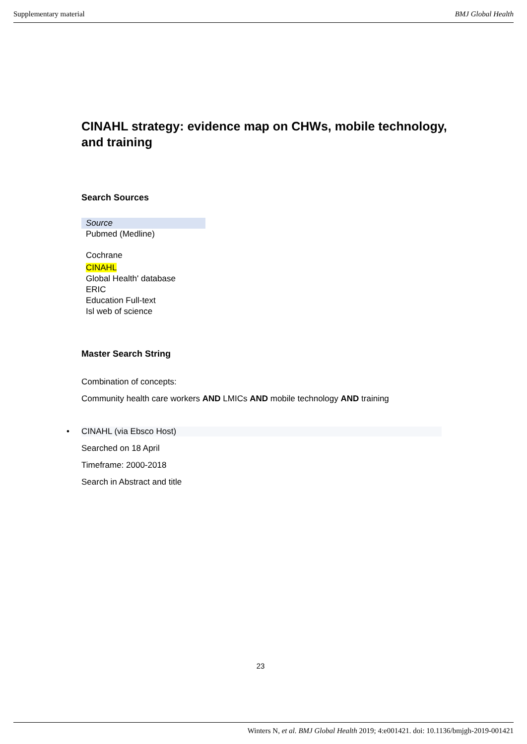Supplementary material BMJ Global Health
CINAHL strategy: evidence map on CHWs, mobile technology, and training
Search Sources
| Source |
| Pubmed (Medline) |
| Cochrane |
| CINAHL |
| Global Health' database |
| ERIC |
| Education Full-text |
| Isl web of science |
Master Search String
Combination of concepts:
Community health care workers AND LMICs AND mobile technology AND training
• CINAHL (via Ebsco Host)
Searched on 18 April
Timeframe: 2000-2018
Search in Abstract and title
23
Winters N, et al. BMJ Global Health 2019; 4:e001421. doi: 10.1136/bmjgh-2019-001421